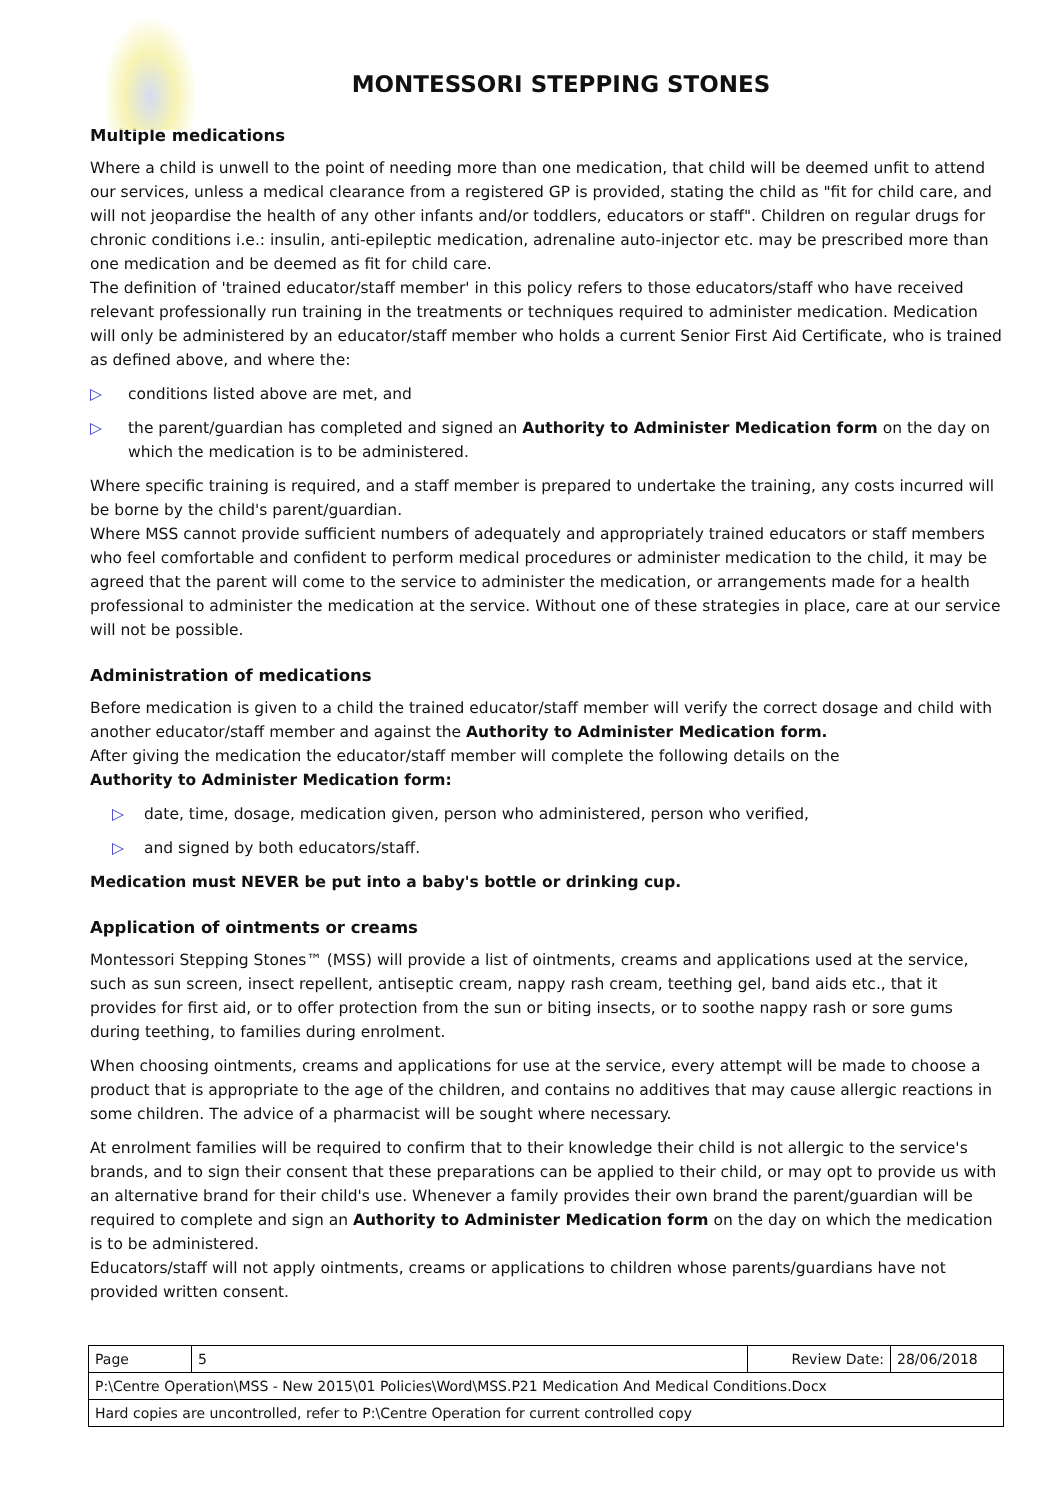MONTESSORI STEPPING STONES
Multiple medications
Where a child is unwell to the point of needing more than one medication, that child will be deemed unfit to attend our services, unless a medical clearance from a registered GP is provided, stating the child as "fit for child care, and will not jeopardise the health of any other infants and/or toddlers, educators or staff". Children on regular drugs for chronic conditions i.e.: insulin, anti-epileptic medication, adrenaline auto-injector etc. may be prescribed more than one medication and be deemed as fit for child care.
The definition of 'trained educator/staff member' in this policy refers to those educators/staff who have received relevant professionally run training in the treatments or techniques required to administer medication. Medication will only be administered by an educator/staff member who holds a current Senior First Aid Certificate, who is trained as defined above, and where the:
▷ conditions listed above are met, and
▷ the parent/guardian has completed and signed an Authority to Administer Medication form on the day on which the medication is to be administered.
Where specific training is required, and a staff member is prepared to undertake the training, any costs incurred will be borne by the child's parent/guardian.
Where MSS cannot provide sufficient numbers of adequately and appropriately trained educators or staff members who feel comfortable and confident to perform medical procedures or administer medication to the child, it may be agreed that the parent will come to the service to administer the medication, or arrangements made for a health professional to administer the medication at the service. Without one of these strategies in place, care at our service will not be possible.
Administration of medications
Before medication is given to a child the trained educator/staff member will verify the correct dosage and child with another educator/staff member and against the Authority to Administer Medication form.
After giving the medication the educator/staff member will complete the following details on the
Authority to Administer Medication form:
▷ date, time, dosage, medication given, person who administered, person who verified,
▷ and signed by both educators/staff.
Medication must NEVER be put into a baby's bottle or drinking cup.
Application of ointments or creams
Montessori Stepping Stones™ (MSS) will provide a list of ointments, creams and applications used at the service, such as sun screen, insect repellent, antiseptic cream, nappy rash cream, teething gel, band aids etc., that it provides for first aid, or to offer protection from the sun or biting insects, or to soothe nappy rash or sore gums during teething, to families during enrolment.
When choosing ointments, creams and applications for use at the service, every attempt will be made to choose a product that is appropriate to the age of the children, and contains no additives that may cause allergic reactions in some children. The advice of a pharmacist will be sought where necessary.
At enrolment families will be required to confirm that to their knowledge their child is not allergic to the service's brands, and to sign their consent that these preparations can be applied to their child, or may opt to provide us with an alternative brand for their child's use. Whenever a family provides their own brand the parent/guardian will be required to complete and sign an Authority to Administer Medication form on the day on which the medication is to be administered.
Educators/staff will not apply ointments, creams or applications to children whose parents/guardians have not provided written consent.
| Page | 5 | Review Date: | 28/06/2018 |
| P:\Centre Operation\MSS - New 2015\01 Policies\Word\MSS.P21 Medication And Medical Conditions.Docx | | | |
| Hard copies are uncontrolled, refer to P:\Centre Operation for current controlled copy | | | |